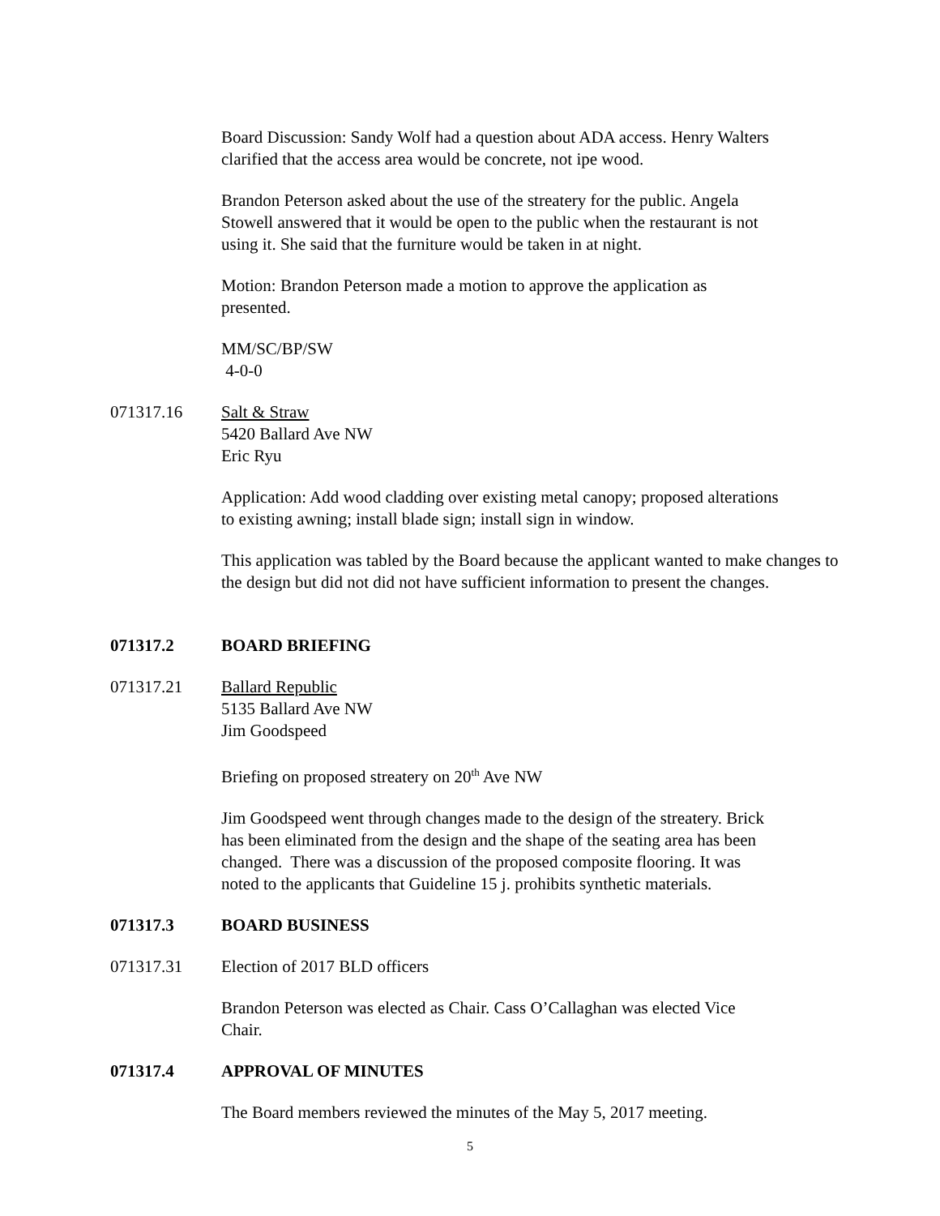Board Discussion: Sandy Wolf had a question about ADA access. Henry Walters
clarified that the access area would be concrete, not ipe wood.
Brandon Peterson asked about the use of the streatery for the public. Angela
Stowell answered that it would be open to the public when the restaurant is not
using it. She said that the furniture would be taken in at night.
Motion: Brandon Peterson made a motion to approve the application as
presented.
MM/SC/BP/SW
4-0-0
071317.16 Salt & Straw
5420 Ballard Ave NW
Eric Ryu
Application: Add wood cladding over existing metal canopy; proposed alterations
to existing awning; install blade sign; install sign in window.
This application was tabled by the Board because the applicant wanted to make changes to
the design but did not did not have sufficient information to present the changes.
071317.2 BOARD BRIEFING
071317.21 Ballard Republic
5135 Ballard Ave NW
Jim Goodspeed
Briefing on proposed streatery on 20<sup>th</sup> Ave NW
Jim Goodspeed went through changes made to the design of the streatery. Brick
has been eliminated from the design and the shape of the seating area has been
changed. There was a discussion of the proposed composite flooring. It was
noted to the applicants that Guideline 15 j. prohibits synthetic materials.
071317.3 BOARD BUSINESS
071317.31 Election of 2017 BLD officers
Brandon Peterson was elected as Chair. Cass O’Callaghan was elected Vice
Chair.
071317.4 APPROVAL OF MINUTES
The Board members reviewed the minutes of the May 5, 2017 meeting.
5